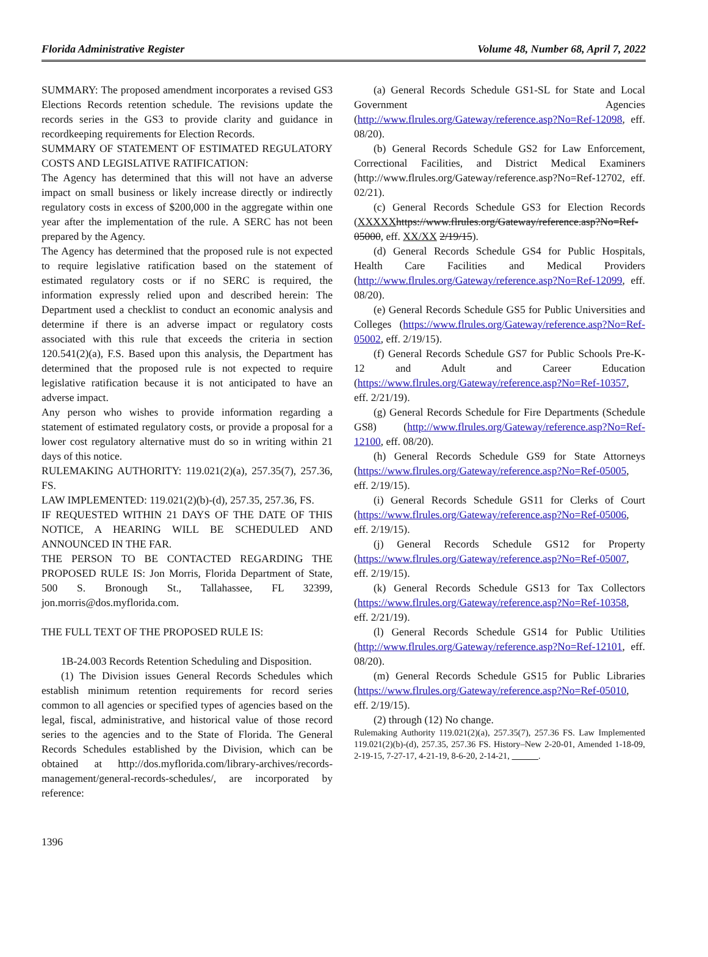Florida Administrative Register Volume 48, Number 68, April 7, 2022
SUMMARY: The proposed amendment incorporates a revised GS3 Elections Records retention schedule. The revisions update the records series in the GS3 to provide clarity and guidance in recordkeeping requirements for Election Records.
SUMMARY OF STATEMENT OF ESTIMATED REGULATORY COSTS AND LEGISLATIVE RATIFICATION:
The Agency has determined that this will not have an adverse impact on small business or likely increase directly or indirectly regulatory costs in excess of $200,000 in the aggregate within one year after the implementation of the rule. A SERC has not been prepared by the Agency.
The Agency has determined that the proposed rule is not expected to require legislative ratification based on the statement of estimated regulatory costs or if no SERC is required, the information expressly relied upon and described herein: The Department used a checklist to conduct an economic analysis and determine if there is an adverse impact or regulatory costs associated with this rule that exceeds the criteria in section 120.541(2)(a), F.S. Based upon this analysis, the Department has determined that the proposed rule is not expected to require legislative ratification because it is not anticipated to have an adverse impact.
Any person who wishes to provide information regarding a statement of estimated regulatory costs, or provide a proposal for a lower cost regulatory alternative must do so in writing within 21 days of this notice.
RULEMAKING AUTHORITY: 119.021(2)(a), 257.35(7), 257.36, FS.
LAW IMPLEMENTED: 119.021(2)(b)-(d), 257.35, 257.36, FS.
IF REQUESTED WITHIN 21 DAYS OF THE DATE OF THIS NOTICE, A HEARING WILL BE SCHEDULED AND ANNOUNCED IN THE FAR.
THE PERSON TO BE CONTACTED REGARDING THE PROPOSED RULE IS: Jon Morris, Florida Department of State, 500 S. Bronough St., Tallahassee, FL 32399, jon.morris@dos.myflorida.com.
THE FULL TEXT OF THE PROPOSED RULE IS:
1B-24.003 Records Retention Scheduling and Disposition.
(1) The Division issues General Records Schedules which establish minimum retention requirements for record series common to all agencies or specified types of agencies based on the legal, fiscal, administrative, and historical value of those record series to the agencies and to the State of Florida. The General Records Schedules established by the Division, which can be obtained at http://dos.myflorida.com/library-archives/records-management/general-records-schedules/, are incorporated by reference:
(a) General Records Schedule GS1-SL for State and Local Government Agencies (http://www.flrules.org/Gateway/reference.asp?No=Ref-12098, eff. 08/20).
(b) General Records Schedule GS2 for Law Enforcement, Correctional Facilities, and District Medical Examiners (http://www.flrules.org/Gateway/reference.asp?No=Ref-12702, eff. 02/21).
(c) General Records Schedule GS3 for Election Records (XXXXX https://www.flrules.org/Gateway/reference.asp?No=Ref-05000, eff. XX/XX 2/19/15).
(d) General Records Schedule GS4 for Public Hospitals, Health Care Facilities and Medical Providers (http://www.flrules.org/Gateway/reference.asp?No=Ref-12099, eff. 08/20).
(e) General Records Schedule GS5 for Public Universities and Colleges (https://www.flrules.org/Gateway/reference.asp?No=Ref-05002, eff. 2/19/15).
(f) General Records Schedule GS7 for Public Schools Pre-K-12 and Adult and Career Education (https://www.flrules.org/Gateway/reference.asp?No=Ref-10357, eff. 2/21/19).
(g) General Records Schedule for Fire Departments (Schedule GS8) (http://www.flrules.org/Gateway/reference.asp?No=Ref-12100, eff. 08/20).
(h) General Records Schedule GS9 for State Attorneys (https://www.flrules.org/Gateway/reference.asp?No=Ref-05005, eff. 2/19/15).
(i) General Records Schedule GS11 for Clerks of Court (https://www.flrules.org/Gateway/reference.asp?No=Ref-05006, eff. 2/19/15).
(j) General Records Schedule GS12 for Property (https://www.flrules.org/Gateway/reference.asp?No=Ref-05007, eff. 2/19/15).
(k) General Records Schedule GS13 for Tax Collectors (https://www.flrules.org/Gateway/reference.asp?No=Ref-10358, eff. 2/21/19).
(l) General Records Schedule GS14 for Public Utilities (http://www.flrules.org/Gateway/reference.asp?No=Ref-12101, eff. 08/20).
(m) General Records Schedule GS15 for Public Libraries (https://www.flrules.org/Gateway/reference.asp?No=Ref-05010, eff. 2/19/15).
(2) through (12) No change.
Rulemaking Authority 119.021(2)(a), 257.35(7), 257.36 FS. Law Implemented 119.021(2)(b)-(d), 257.35, 257.36 FS. History–New 2-20-01, Amended 1-18-09, 2-19-15, 7-27-17, 4-21-19, 8-6-20, 2-14-21, .
1396